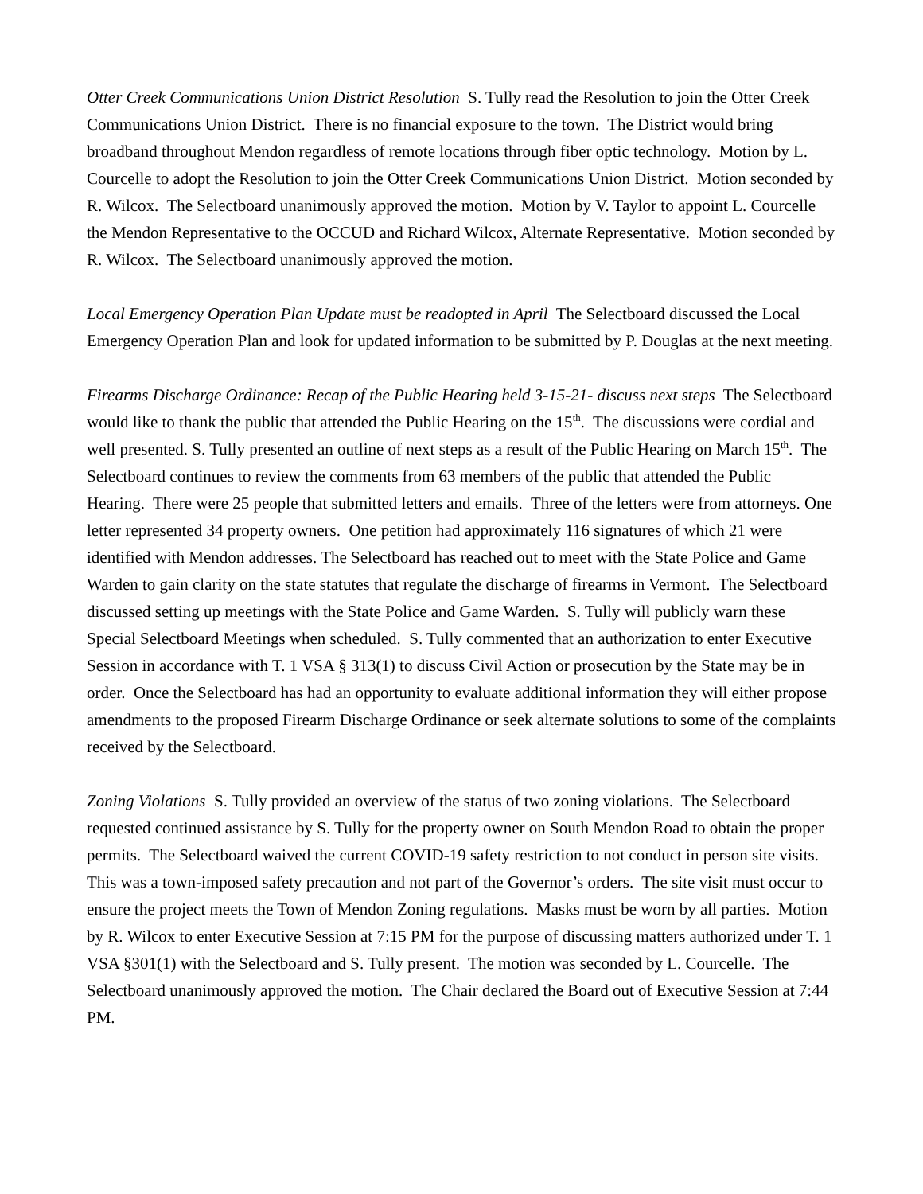Otter Creek Communications Union District Resolution S. Tully read the Resolution to join the Otter Creek Communications Union District. There is no financial exposure to the town. The District would bring broadband throughout Mendon regardless of remote locations through fiber optic technology. Motion by L. Courcelle to adopt the Resolution to join the Otter Creek Communications Union District. Motion seconded by R. Wilcox. The Selectboard unanimously approved the motion. Motion by V. Taylor to appoint L. Courcelle the Mendon Representative to the OCCUD and Richard Wilcox, Alternate Representative. Motion seconded by R. Wilcox. The Selectboard unanimously approved the motion.
Local Emergency Operation Plan Update must be readopted in April The Selectboard discussed the Local Emergency Operation Plan and look for updated information to be submitted by P. Douglas at the next meeting.
Firearms Discharge Ordinance: Recap of the Public Hearing held 3-15-21- discuss next steps The Selectboard would like to thank the public that attended the Public Hearing on the 15<sup>th</sup>. The discussions were cordial and well presented. S. Tully presented an outline of next steps as a result of the Public Hearing on March 15<sup>th</sup>. The Selectboard continues to review the comments from 63 members of the public that attended the Public Hearing. There were 25 people that submitted letters and emails. Three of the letters were from attorneys. One letter represented 34 property owners. One petition had approximately 116 signatures of which 21 were identified with Mendon addresses. The Selectboard has reached out to meet with the State Police and Game Warden to gain clarity on the state statutes that regulate the discharge of firearms in Vermont. The Selectboard discussed setting up meetings with the State Police and Game Warden. S. Tully will publicly warn these Special Selectboard Meetings when scheduled. S. Tully commented that an authorization to enter Executive Session in accordance with T. 1 VSA § 313(1) to discuss Civil Action or prosecution by the State may be in order. Once the Selectboard has had an opportunity to evaluate additional information they will either propose amendments to the proposed Firearm Discharge Ordinance or seek alternate solutions to some of the complaints received by the Selectboard.
Zoning Violations S. Tully provided an overview of the status of two zoning violations. The Selectboard requested continued assistance by S. Tully for the property owner on South Mendon Road to obtain the proper permits. The Selectboard waived the current COVID-19 safety restriction to not conduct in person site visits. This was a town-imposed safety precaution and not part of the Governor’s orders. The site visit must occur to ensure the project meets the Town of Mendon Zoning regulations. Masks must be worn by all parties. Motion by R. Wilcox to enter Executive Session at 7:15 PM for the purpose of discussing matters authorized under T. 1 VSA §301(1) with the Selectboard and S. Tully present. The motion was seconded by L. Courcelle. The Selectboard unanimously approved the motion. The Chair declared the Board out of Executive Session at 7:44 PM.